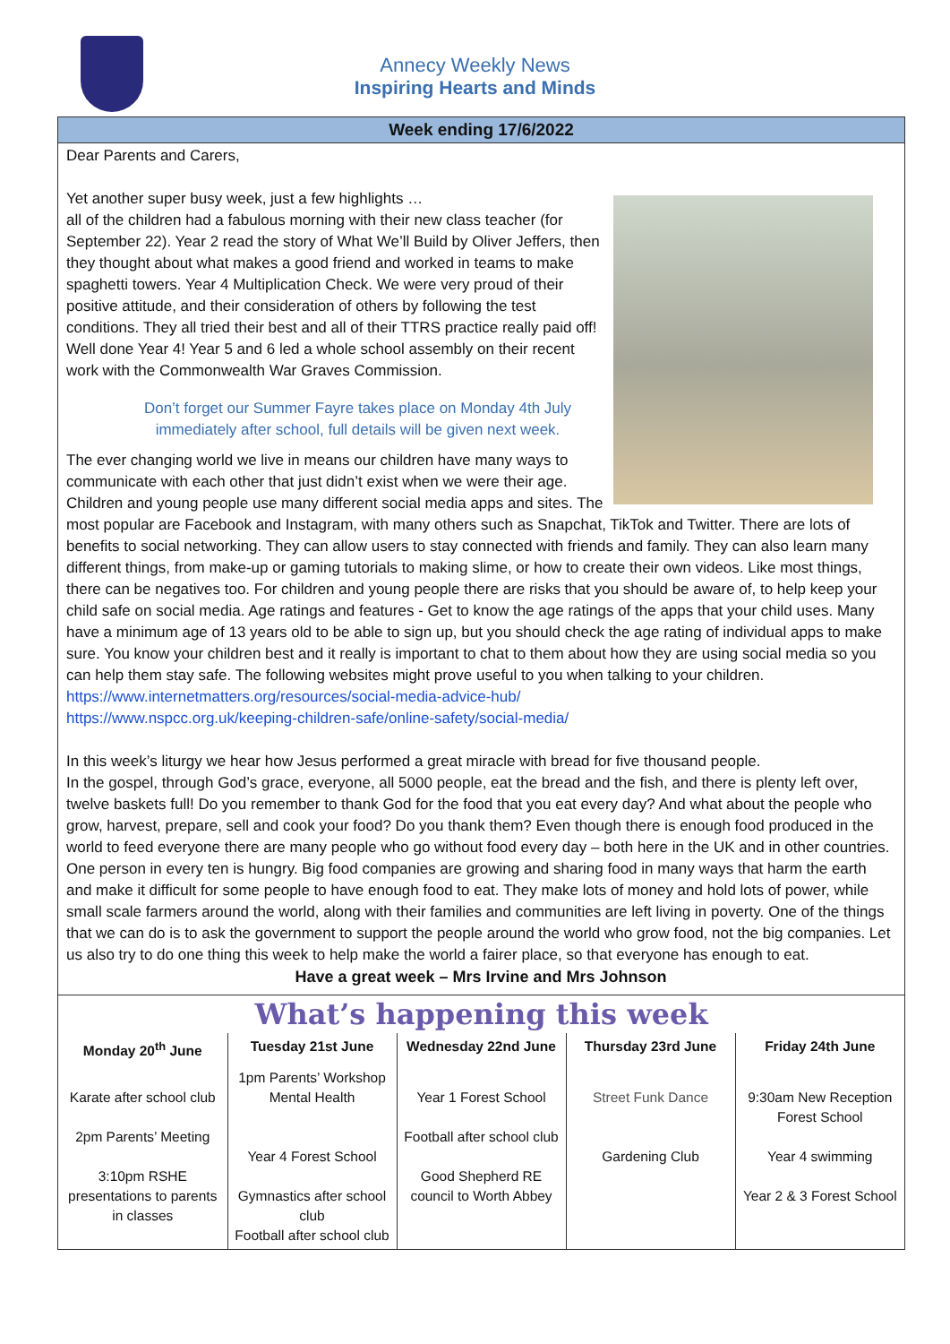Annecy Weekly News
Inspiring Hearts and Minds
Week ending 17/6/2022
Dear Parents and Carers,
Yet another super busy week, just a few highlights …
all of the children had a fabulous morning with their new class teacher (for September 22). Year 2 read the story of What We’ll Build by Oliver Jeffers, then they thought about what makes a good friend and worked in teams to make spaghetti towers. Year 4 Multiplication Check. We were very proud of their positive attitude, and their consideration of others by following the test conditions. They all tried their best and all of their TTRS practice really paid off! Well done Year 4! Year 5 and 6 led a whole school assembly on their recent work with the Commonwealth War Graves Commission.
Don’t forget our Summer Fayre takes place on Monday 4th July immediately after school, full details will be given next week.
The ever changing world we live in means our children have many ways to communicate with each other that just didn’t exist when we were their age. Children and young people use many different social media apps and sites. The most popular are Facebook and Instagram, with many others such as Snapchat, TikTok and Twitter. There are lots of benefits to social networking. They can allow users to stay connected with friends and family. They can also learn many different things, from make-up or gaming tutorials to making slime, or how to create their own videos. Like most things, there can be negatives too. For children and young people there are risks that you should be aware of, to help keep your child safe on social media. Age ratings and features - Get to know the age ratings of the apps that your child uses. Many have a minimum age of 13 years old to be able to sign up, but you should check the age rating of individual apps to make sure. You know your children best and it really is important to chat to them about how they are using social media so you can help them stay safe. The following websites might prove useful to you when talking to your children.
https://www.internetmatters.org/resources/social-media-advice-hub/
https://www.nspcc.org.uk/keeping-children-safe/online-safety/social-media/
In this week’s liturgy we hear how Jesus performed a great miracle with bread for five thousand people.
In the gospel, through God’s grace, everyone, all 5000 people, eat the bread and the fish, and there is plenty left over, twelve baskets full! Do you remember to thank God for the food that you eat every day? And what about the people who grow, harvest, prepare, sell and cook your food? Do you thank them? Even though there is enough food produced in the world to feed everyone there are many people who go without food every day – both here in the UK and in other countries. One person in every ten is hungry. Big food companies are growing and sharing food in many ways that harm the earth and make it difficult for some people to have enough food to eat. They make lots of money and hold lots of power, while small scale farmers around the world, along with their families and communities are left living in poverty. One of the things that we can do is to ask the government to support the people around the world who grow food, not the big companies. Let us also try to do one thing this week to help make the world a fairer place, so that everyone has enough to eat.
Have a great week – Mrs Irvine and Mrs Johnson
What’s happening this week
| Monday 20<sup>th</sup> June | Tuesday 21st June | Wednesday 22nd June | Thursday 23rd June | Friday 24th June |
| --- | --- | --- | --- | --- |
| Karate after school club 2pm Parents’ Meeting 3:10pm RSHE presentations to parents in classes | 1pm Parents’ Workshop Mental Health Year 4 Forest School Gymnastics after school club Football after school club | Year 1 Forest School Football after school club Good Shepherd RE council to Worth Abbey | Street Funk Dance Gardening Club | 9:30am New Reception Forest School Year 4 swimming Year 2 & 3 Forest School |